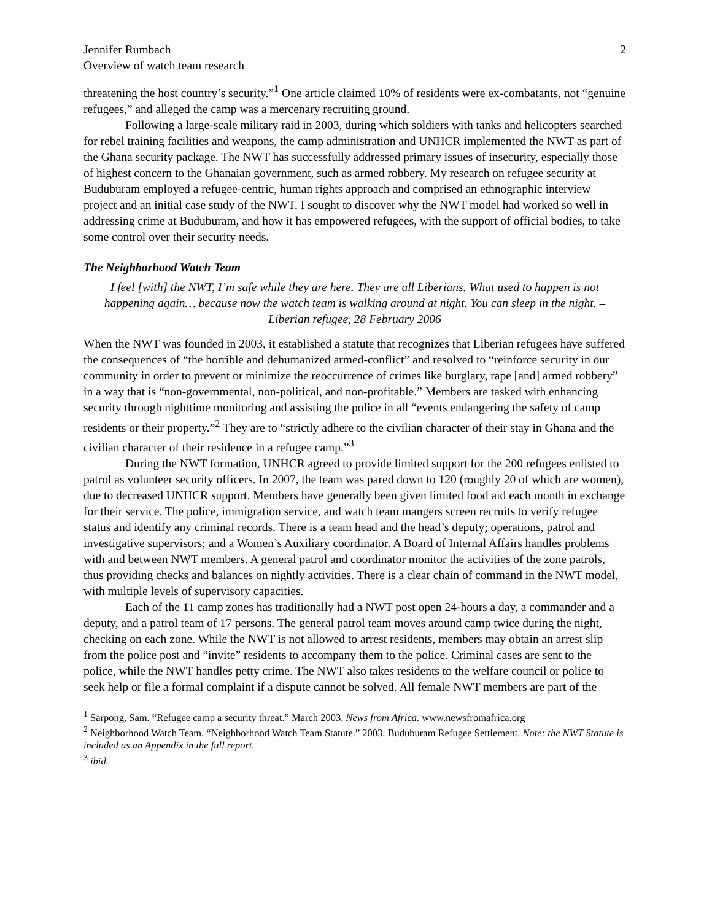Jennifer Rumbach
Overview of watch team research
2
threatening the host country’s security.”<sup>1</sup> One article claimed 10% of residents were ex-combatants, not “genuine refugees,” and alleged the camp was a mercenary recruiting ground.
Following a large-scale military raid in 2003, during which soldiers with tanks and helicopters searched for rebel training facilities and weapons, the camp administration and UNHCR implemented the NWT as part of the Ghana security package. The NWT has successfully addressed primary issues of insecurity, especially those of highest concern to the Ghanaian government, such as armed robbery. My research on refugee security at Buduburam employed a refugee-centric, human rights approach and comprised an ethnographic interview project and an initial case study of the NWT. I sought to discover why the NWT model had worked so well in addressing crime at Buduburam, and how it has empowered refugees, with the support of official bodies, to take some control over their security needs.
The Neighborhood Watch Team
I feel [with] the NWT, I’m safe while they are here. They are all Liberians. What used to happen is not happening again… because now the watch team is walking around at night. You can sleep in the night. –Liberian refugee, 28 February 2006
When the NWT was founded in 2003, it established a statute that recognizes that Liberian refugees have suffered the consequences of “the horrible and dehumanized armed-conflict” and resolved to “reinforce security in our community in order to prevent or minimize the reoccurrence of crimes like burglary, rape [and] armed robbery” in a way that is “non-governmental, non-political, and non-profitable.” Members are tasked with enhancing security through nighttime monitoring and assisting the police in all “events endangering the safety of camp residents or their property.”<sup>2</sup> They are to “strictly adhere to the civilian character of their stay in Ghana and the civilian character of their residence in a refugee camp.”<sup>3</sup>
During the NWT formation, UNHCR agreed to provide limited support for the 200 refugees enlisted to patrol as volunteer security officers. In 2007, the team was pared down to 120 (roughly 20 of which are women), due to decreased UNHCR support. Members have generally been given limited food aid each month in exchange for their service. The police, immigration service, and watch team mangers screen recruits to verify refugee status and identify any criminal records. There is a team head and the head’s deputy; operations, patrol and investigative supervisors; and a Women’s Auxiliary coordinator. A Board of Internal Affairs handles problems with and between NWT members. A general patrol and coordinator monitor the activities of the zone patrols, thus providing checks and balances on nightly activities. There is a clear chain of command in the NWT model, with multiple levels of supervisory capacities.
Each of the 11 camp zones has traditionally had a NWT post open 24-hours a day, a commander and a deputy, and a patrol team of 17 persons. The general patrol team moves around camp twice during the night, checking on each zone. While the NWT is not allowed to arrest residents, members may obtain an arrest slip from the police post and “invite” residents to accompany them to the police. Criminal cases are sent to the police, while the NWT handles petty crime. The NWT also takes residents to the welfare council or police to seek help or file a formal complaint if a dispute cannot be solved. All female NWT members are part of the
<sup>1</sup> Sarpong, Sam. “Refugee camp a security threat.” March 2003. News from Africa. www.newsfromafrica.org
<sup>2</sup> Neighborhood Watch Team. “Neighborhood Watch Team Statute.” 2003. Buduburam Refugee Settlement. Note: the NWT Statute is included as an Appendix in the full report.
<sup>3</sup> ibid.